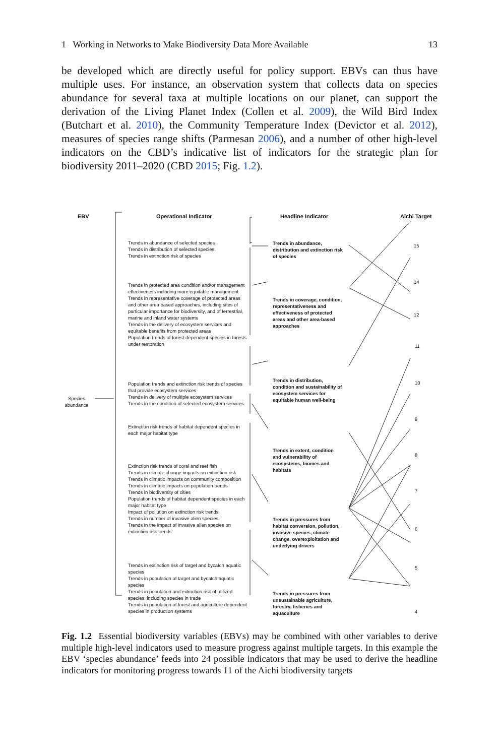1 Working in Networks to Make Biodiversity Data More Available 13
be developed which are directly useful for policy support. EBVs can thus have multiple uses. For instance, an observation system that collects data on species abundance for several taxa at multiple locations on our planet, can support the derivation of the Living Planet Index (Collen et al. 2009), the Wild Bird Index (Butchart et al. 2010), the Community Temperature Index (Devictor et al. 2012), measures of species range shifts (Parmesan 2006), and a number of other high-level indicators on the CBD’s indicative list of indicators for the strategic plan for biodiversity 2011–2020 (CBD 2015; Fig. 1.2).
EBV Operational Indicator Headline Indicator Aichi Target
Species
abundance
Trends in abundance of selected species
Trends in distribution of selected species
Trends in extinction risk of species
Trends in protected area condition and/or management effectiveness including more equitable management
Trends in representative coverage of protected areas and other area based approaches, including sites of particular importance for biodiversity, and of terrestrial, marine and inland water systems
Trends in the delivery of ecosystem services and equitable benefits from protected areas
Population trends of forest-dependent species in forests under restoration
Population trends and extinction risk trends of species that provide ecosystem services
Trends in delivery of multiple ecosystem services
Trends in the condition of selected ecosystem services
Extinction risk trends of habitat dependent species in each major habitat type
Extinction risk trends of coral and reef fish
Trends in climate change impacts on extinction risk
Trends in climatic impacts on community composition
Trends in climatic impacts on population trends
Trends in biodiversity of cities
Population trends of habitat dependent species in each major habitat type
Impact of pollution on extinction risk trends
Trends in number of invasive alien species
Trends in the impact of invasive alien species on extinction risk trends
Trends in extinction risk of target and bycatch aquatic species
Trends in population of target and bycatch aquatic species
Trends in population and extinction risk of utilized species, including species in trade
Trends in population of forest and agriculture dependent species in production systems
Trends in abundance, distribution and extinction risk of species
Trends in coverage, condition, representativeness and effectiveness of protected areas and other area-based approaches
Trends in distribution, condition and sustainability of ecosystem services for equitable human well-being
Trends in extent, condition and vulnerability of ecosystems, biomes and habitats
Trends in pressures from habitat conversion, pollution, invasive species, climate change, overexploitation and underlying drivers
Trends in pressures from unsustainable agriculture, forestry, fisheries and aquaculture
15
14
12
11
10
9
8
7
6
5
4
Fig. 1.2 Essential biodiversity variables (EBVs) may be combined with other variables to derive multiple high-level indicators used to measure progress against multiple targets. In this example the EBV ‘species abundance’ feeds into 24 possible indicators that may be used to derive the headline indicators for monitoring progress towards 11 of the Aichi biodiversity targets